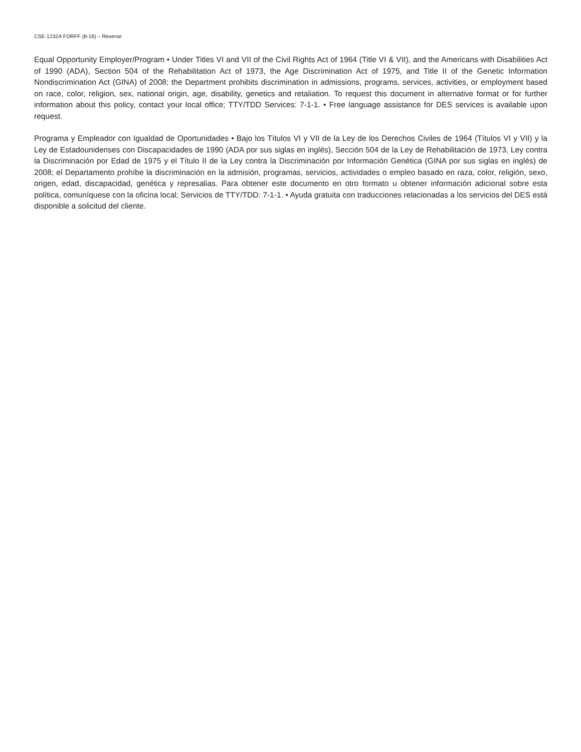CSE-1232A FORFF (8-18) – Reverse
Equal Opportunity Employer/Program • Under Titles VI and VII of the Civil Rights Act of 1964 (Title VI & VII), and the Americans with Disabilities Act of 1990 (ADA), Section 504 of the Rehabilitation Act of 1973, the Age Discrimination Act of 1975, and Title II of the Genetic Information Nondiscrimination Act (GINA) of 2008; the Department prohibits discrimination in admissions, programs, services, activities, or employment based on race, color, religion, sex, national origin, age, disability, genetics and retaliation. To request this document in alternative format or for further information about this policy, contact your local office; TTY/TDD Services: 7-1-1. • Free language assistance for DES services is available upon request.
Programa y Empleador con Igualdad de Oportunidades • Bajo los Títulos VI y VII de la Ley de los Derechos Civiles de 1964 (Títulos VI y VII) y la Ley de Estadounidenses con Discapacidades de 1990 (ADA por sus siglas en inglés), Sección 504 de la Ley de Rehabilitación de 1973, Ley contra la Discriminación por Edad de 1975 y el Título II de la Ley contra la Discriminación por Información Genética (GINA por sus siglas en inglés) de 2008; el Departamento prohíbe la discriminación en la admisión, programas, servicios, actividades o empleo basado en raza, color, religión, sexo, origen, edad, discapacidad, genética y represalias. Para obtener este documento en otro formato u obtener información adicional sobre esta política, comuníquese con la oficina local; Servicios de TTY/TDD: 7-1-1. • Ayuda gratuita con traducciones relacionadas a los servicios del DES está disponible a solicitud del cliente.